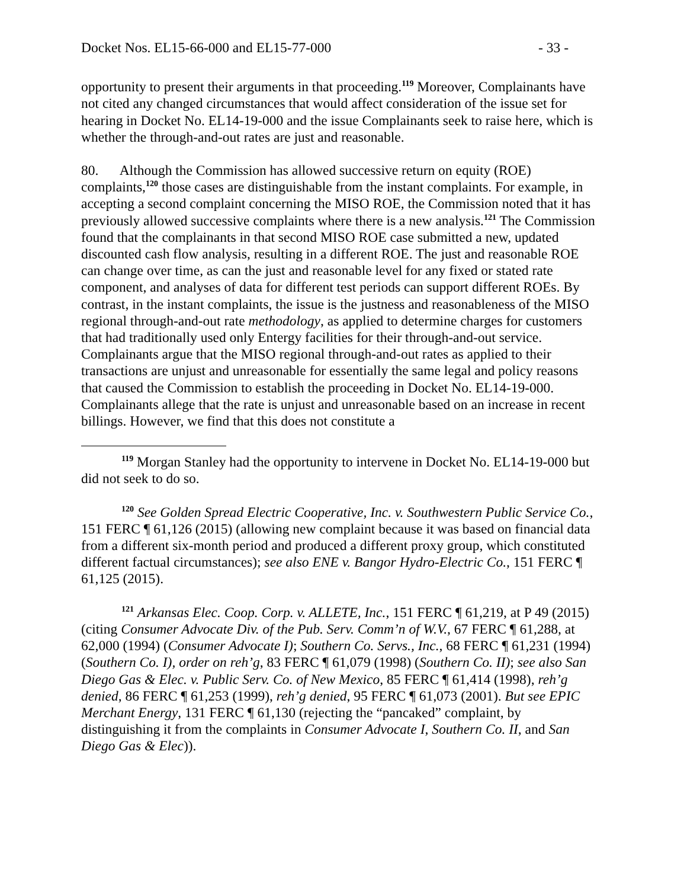Docket Nos. EL15-66-000 and EL15-77-000 - 33 -
opportunity to present their arguments in that proceeding.<sup>119</sup> Moreover, Complainants have not cited any changed circumstances that would affect consideration of the issue set for hearing in Docket No. EL14-19-000 and the issue Complainants seek to raise here, which is whether the through-and-out rates are just and reasonable.
80. Although the Commission has allowed successive return on equity (ROE) complaints,<sup>120</sup> those cases are distinguishable from the instant complaints. For example, in accepting a second complaint concerning the MISO ROE, the Commission noted that it has previously allowed successive complaints where there is a new analysis.<sup>121</sup> The Commission found that the complainants in that second MISO ROE case submitted a new, updated discounted cash flow analysis, resulting in a different ROE. The just and reasonable ROE can change over time, as can the just and reasonable level for any fixed or stated rate component, and analyses of data for different test periods can support different ROEs. By contrast, in the instant complaints, the issue is the justness and reasonableness of the MISO regional through-and-out rate methodology, as applied to determine charges for customers that had traditionally used only Entergy facilities for their through-and-out service. Complainants argue that the MISO regional through-and-out rates as applied to their transactions are unjust and unreasonable for essentially the same legal and policy reasons that caused the Commission to establish the proceeding in Docket No. EL14-19-000. Complainants allege that the rate is unjust and unreasonable based on an increase in recent billings. However, we find that this does not constitute a
<sup>119</sup> Morgan Stanley had the opportunity to intervene in Docket No. EL14-19-000 but did not seek to do so.
<sup>120</sup> See Golden Spread Electric Cooperative, Inc. v. Southwestern Public Service Co., 151 FERC ¶ 61,126 (2015) (allowing new complaint because it was based on financial data from a different six-month period and produced a different proxy group, which constituted different factual circumstances); see also ENE v. Bangor Hydro-Electric Co., 151 FERC ¶ 61,125 (2015).
<sup>121</sup> Arkansas Elec. Coop. Corp. v. ALLETE, Inc., 151 FERC ¶ 61,219, at P 49 (2015) (citing Consumer Advocate Div. of the Pub. Serv. Comm’n of W.V., 67 FERC ¶ 61,288, at 62,000 (1994) (Consumer Advocate I); Southern Co. Servs., Inc., 68 FERC ¶ 61,231 (1994) (Southern Co. I), order on reh’g, 83 FERC ¶ 61,079 (1998) (Southern Co. II); see also San Diego Gas & Elec. v. Public Serv. Co. of New Mexico, 85 FERC ¶ 61,414 (1998), reh’g denied, 86 FERC ¶ 61,253 (1999), reh’g denied, 95 FERC ¶ 61,073 (2001). But see EPIC Merchant Energy, 131 FERC ¶ 61,130 (rejecting the “pancaked” complaint, by distinguishing it from the complaints in Consumer Advocate I, Southern Co. II, and San Diego Gas & Elec)).